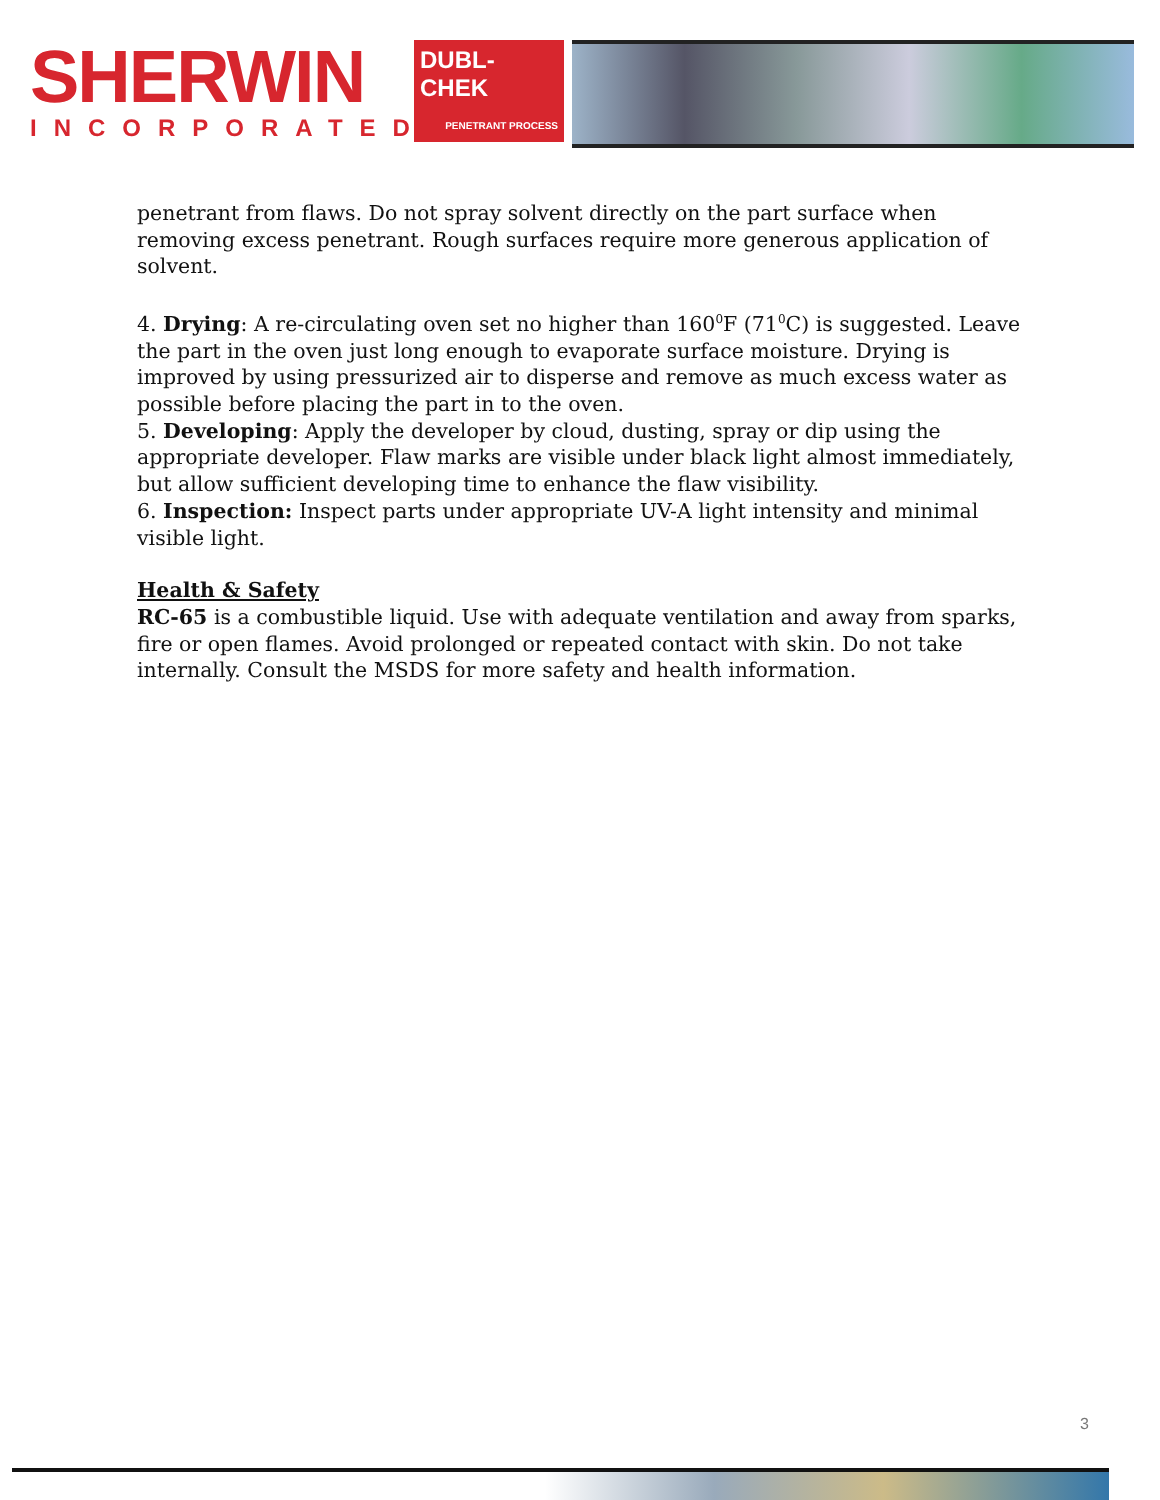SHERWIN
INCORPORATED
DUBL-
CHEK
PENETRANT PROCESS
penetrant from flaws. Do not spray solvent directly on the part surface when removing excess penetrant. Rough surfaces require more generous application of solvent.
4. Drying: A re-circulating oven set no higher than 160<sup>0</sup>F (71<sup>0</sup>C) is suggested. Leave the part in the oven just long enough to evaporate surface moisture. Drying is improved by using pressurized air to disperse and remove as much excess water as possible before placing the part in to the oven.
5. Developing: Apply the developer by cloud, dusting, spray or dip using the appropriate developer. Flaw marks are visible under black light almost immediately, but allow sufficient developing time to enhance the flaw visibility.
6. Inspection: Inspect parts under appropriate UV-A light intensity and minimal visible light.
Health & Safety
RC-65 is a combustible liquid. Use with adequate ventilation and away from sparks, fire or open flames. Avoid prolonged or repeated contact with skin. Do not take internally. Consult the MSDS for more safety and health information.
3